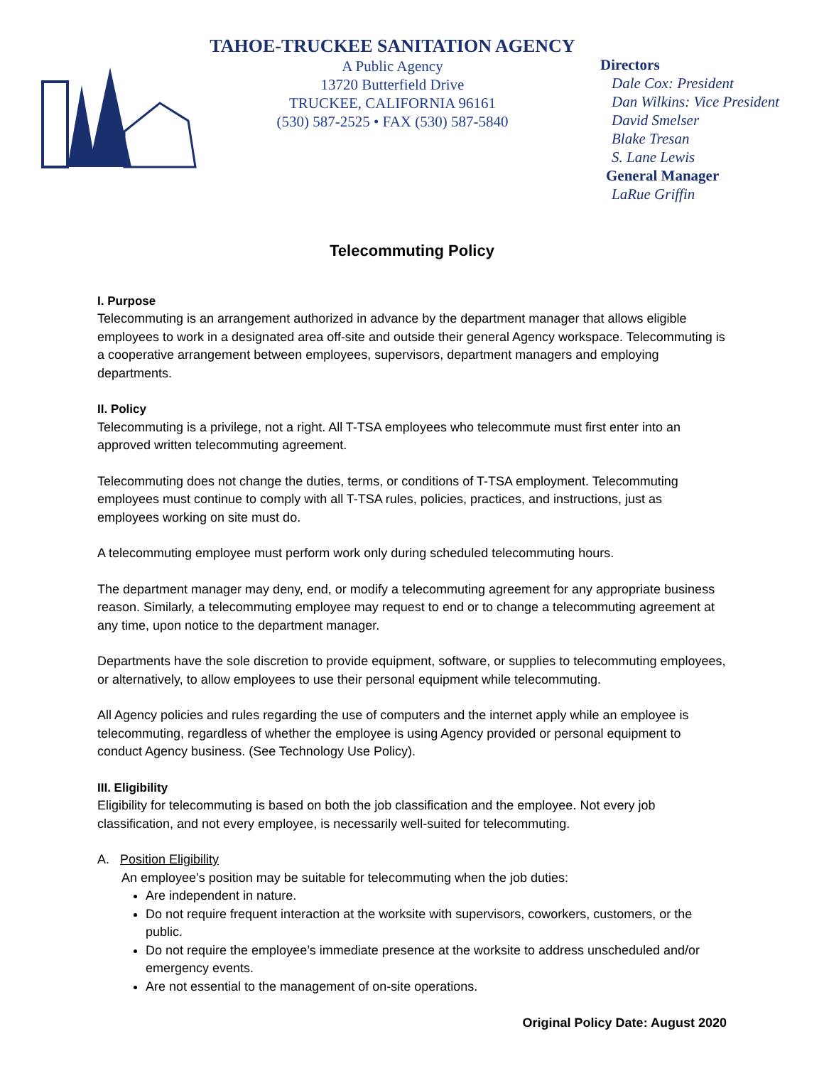TAHOE-TRUCKEE SANITATION AGENCY
A Public Agency
13720 Butterfield Drive
TRUCKEE, CALIFORNIA 96161
(530) 587-2525 • FAX (530) 587-5840
Directors
Dale Cox: President
Dan Wilkins: Vice President
David Smelser
Blake Tresan
S. Lane Lewis
General Manager
LaRue Griffin
Telecommuting Policy
I. Purpose
Telecommuting is an arrangement authorized in advance by the department manager that allows eligible employees to work in a designated area off-site and outside their general Agency workspace. Telecommuting is a cooperative arrangement between employees, supervisors, department managers and employing departments.
II. Policy
Telecommuting is a privilege, not a right. All T-TSA employees who telecommute must first enter into an approved written telecommuting agreement.
Telecommuting does not change the duties, terms, or conditions of T-TSA employment. Telecommuting employees must continue to comply with all T-TSA rules, policies, practices, and instructions, just as employees working on site must do.
A telecommuting employee must perform work only during scheduled telecommuting hours.
The department manager may deny, end, or modify a telecommuting agreement for any appropriate business reason. Similarly, a telecommuting employee may request to end or to change a telecommuting agreement at any time, upon notice to the department manager.
Departments have the sole discretion to provide equipment, software, or supplies to telecommuting employees, or alternatively, to allow employees to use their personal equipment while telecommuting.
All Agency policies and rules regarding the use of computers and the internet apply while an employee is telecommuting, regardless of whether the employee is using Agency provided or personal equipment to conduct Agency business. (See Technology Use Policy).
III. Eligibility
Eligibility for telecommuting is based on both the job classification and the employee. Not every job classification, and not every employee, is necessarily well-suited for telecommuting.
A. Position Eligibility
An employee’s position may be suitable for telecommuting when the job duties:
Are independent in nature.
Do not require frequent interaction at the worksite with supervisors, coworkers, customers, or the public.
Do not require the employee’s immediate presence at the worksite to address unscheduled and/or emergency events.
Are not essential to the management of on-site operations.
Original Policy Date: August 2020